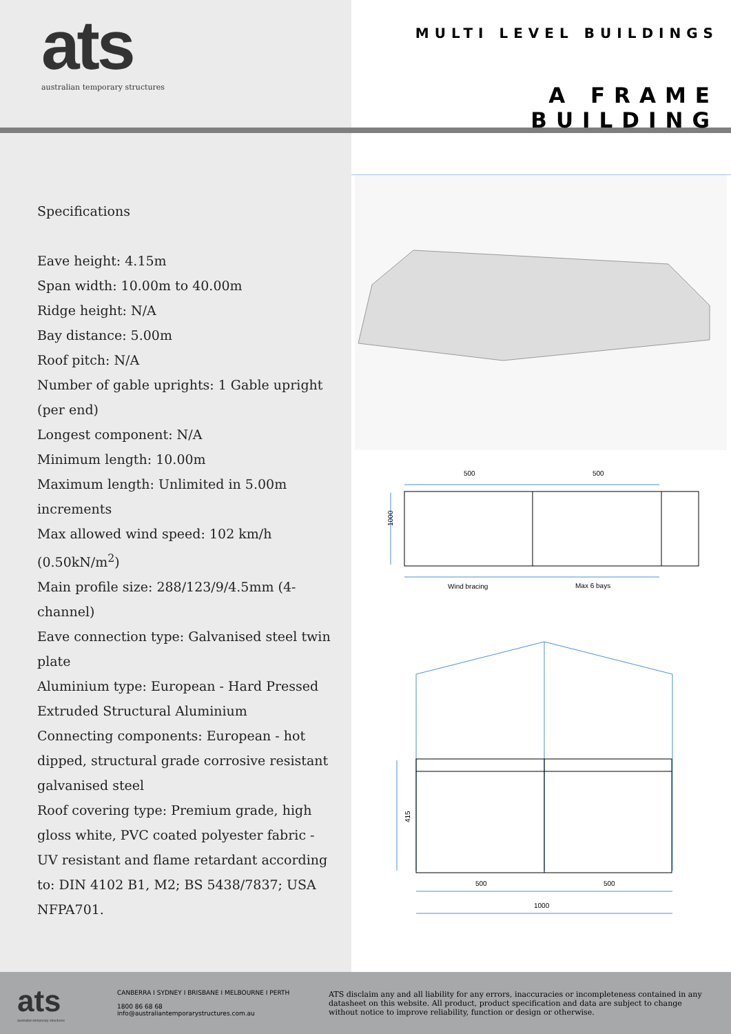ats
australian temporary structures
MULTI LEVEL BUILDINGS
A FRAME BUILDING
Specifications
Eave height: 4.15m
Span width: 10.00m to 40.00m
Ridge height: N/A
Bay distance: 5.00m
Roof pitch: N/A
Number of gable uprights: 1 Gable upright (per end)
Longest component: N/A
Minimum length: 10.00m
Maximum length: Unlimited in 5.00m increments
Max allowed wind speed: 102 km/h (0.50kN/m<sup>2</sup>)
Main profile size: 288/123/9/4.5mm (4-channel)
Eave connection type: Galvanised steel twin plate
Aluminium type: European - Hard Pressed Extruded Structural Aluminium
Connecting components: European - hot dipped, structural grade corrosive resistant galvanised steel
Roof covering type: Premium grade, high gloss white, PVC coated polyester fabric - UV resistant and flame retardant according to: DIN 4102 B1, M2; BS 5438/7837; USA NFPA701.
500
500
1000
Wind bracing
Max 6 bays
415
500
500
1000
ats
australian temporary structures
CANBERRA I SYDNEY I BRISBANE I MELBOURNE I PERTH
1800 86 68 68
info@australiantemporarystructures.com.au
ATS disclaim any and all liability for any errors, inaccuracies or incompleteness contained in any datasheet on this website. All product, product specification and data are subject to change without notice to improve reliability, function or design or otherwise.